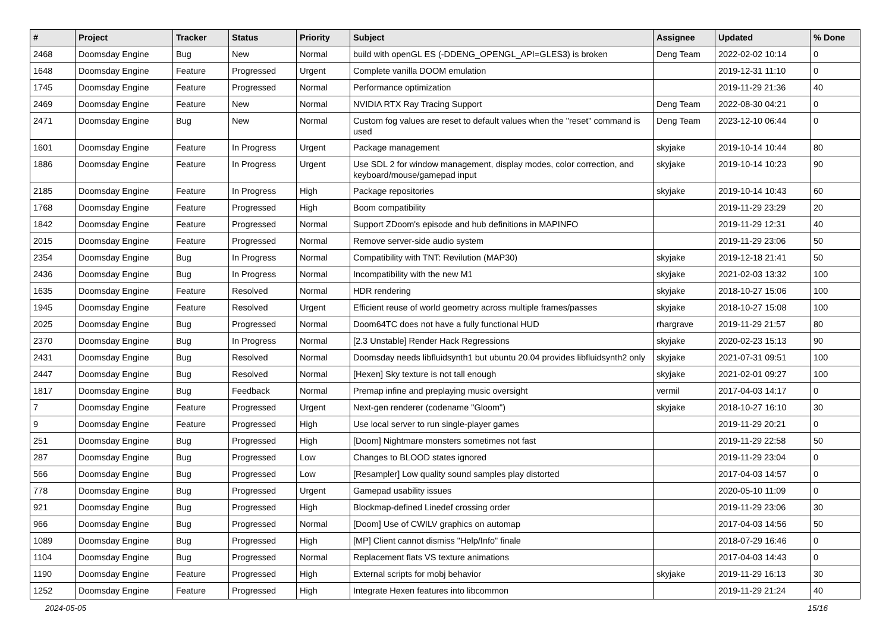| # | Project | Tracker | Status | Priority | Subject | Assignee | Updated | % Done |
| --- | --- | --- | --- | --- | --- | --- | --- | --- |
| 2468 | Doomsday Engine | Bug | New | Normal | build with openGL ES (-DDENG_OPENGL_API=GLES3) is broken | Deng Team | 2022-02-02 10:14 | 0 |
| 1648 | Doomsday Engine | Feature | Progressed | Urgent | Complete vanilla DOOM emulation | | 2019-12-31 11:10 | 0 |
| 1745 | Doomsday Engine | Feature | Progressed | Normal | Performance optimization | | 2019-11-29 21:36 | 40 |
| 2469 | Doomsday Engine | Feature | New | Normal | NVIDIA RTX Ray Tracing Support | Deng Team | 2022-08-30 04:21 | 0 |
| 2471 | Doomsday Engine | Bug | New | Normal | Custom fog values are reset to default values when the "reset" command is used | Deng Team | 2023-12-10 06:44 | 0 |
| 1601 | Doomsday Engine | Feature | In Progress | Urgent | Package management | skyjake | 2019-10-14 10:44 | 80 |
| 1886 | Doomsday Engine | Feature | In Progress | Urgent | Use SDL 2 for window management, display modes, color correction, and keyboard/mouse/gamepad input | skyjake | 2019-10-14 10:23 | 90 |
| 2185 | Doomsday Engine | Feature | In Progress | High | Package repositories | skyjake | 2019-10-14 10:43 | 60 |
| 1768 | Doomsday Engine | Feature | Progressed | High | Boom compatibility | | 2019-11-29 23:29 | 20 |
| 1842 | Doomsday Engine | Feature | Progressed | Normal | Support ZDoom's episode and hub definitions in MAPINFO | | 2019-11-29 12:31 | 40 |
| 2015 | Doomsday Engine | Feature | Progressed | Normal | Remove server-side audio system | | 2019-11-29 23:06 | 50 |
| 2354 | Doomsday Engine | Bug | In Progress | Normal | Compatibility with TNT: Revilution (MAP30) | skyjake | 2019-12-18 21:41 | 50 |
| 2436 | Doomsday Engine | Bug | In Progress | Normal | Incompatibility with the new M1 | skyjake | 2021-02-03 13:32 | 100 |
| 1635 | Doomsday Engine | Feature | Resolved | Normal | HDR rendering | skyjake | 2018-10-27 15:06 | 100 |
| 1945 | Doomsday Engine | Feature | Resolved | Urgent | Efficient reuse of world geometry across multiple frames/passes | skyjake | 2018-10-27 15:08 | 100 |
| 2025 | Doomsday Engine | Bug | Progressed | Normal | Doom64TC does not have a fully functional HUD | rhargrave | 2019-11-29 21:57 | 80 |
| 2370 | Doomsday Engine | Bug | In Progress | Normal | [2.3 Unstable] Render Hack Regressions | skyjake | 2020-02-23 15:13 | 90 |
| 2431 | Doomsday Engine | Bug | Resolved | Normal | Doomsday needs libfluidsynth1 but ubuntu 20.04 provides libfluidsynth2 only | skyjake | 2021-07-31 09:51 | 100 |
| 2447 | Doomsday Engine | Bug | Resolved | Normal | [Hexen] Sky texture is not tall enough | skyjake | 2021-02-01 09:27 | 100 |
| 1817 | Doomsday Engine | Bug | Feedback | Normal | Premap infine and preplaying music oversight | vermil | 2017-04-03 14:17 | 0 |
| 7 | Doomsday Engine | Feature | Progressed | Urgent | Next-gen renderer (codename "Gloom") | skyjake | 2018-10-27 16:10 | 30 |
| 9 | Doomsday Engine | Feature | Progressed | High | Use local server to run single-player games | | 2019-11-29 20:21 | 0 |
| 251 | Doomsday Engine | Bug | Progressed | High | [Doom] Nightmare monsters sometimes not fast | | 2019-11-29 22:58 | 50 |
| 287 | Doomsday Engine | Bug | Progressed | Low | Changes to BLOOD states ignored | | 2019-11-29 23:04 | 0 |
| 566 | Doomsday Engine | Bug | Progressed | Low | [Resampler] Low quality sound samples play distorted | | 2017-04-03 14:57 | 0 |
| 778 | Doomsday Engine | Bug | Progressed | Urgent | Gamepad usability issues | | 2020-05-10 11:09 | 0 |
| 921 | Doomsday Engine | Bug | Progressed | High | Blockmap-defined Linedef crossing order | | 2019-11-29 23:06 | 30 |
| 966 | Doomsday Engine | Bug | Progressed | Normal | [Doom] Use of CWILV graphics on automap | | 2017-04-03 14:56 | 50 |
| 1089 | Doomsday Engine | Bug | Progressed | High | [MP] Client cannot dismiss "Help/Info" finale | | 2018-07-29 16:46 | 0 |
| 1104 | Doomsday Engine | Bug | Progressed | Normal | Replacement flats VS texture animations | | 2017-04-03 14:43 | 0 |
| 1190 | Doomsday Engine | Feature | Progressed | High | External scripts for mobj behavior | skyjake | 2019-11-29 16:13 | 30 |
| 1252 | Doomsday Engine | Feature | Progressed | High | Integrate Hexen features into libcommon | | 2019-11-29 21:24 | 40 |
2024-05-05 15/16